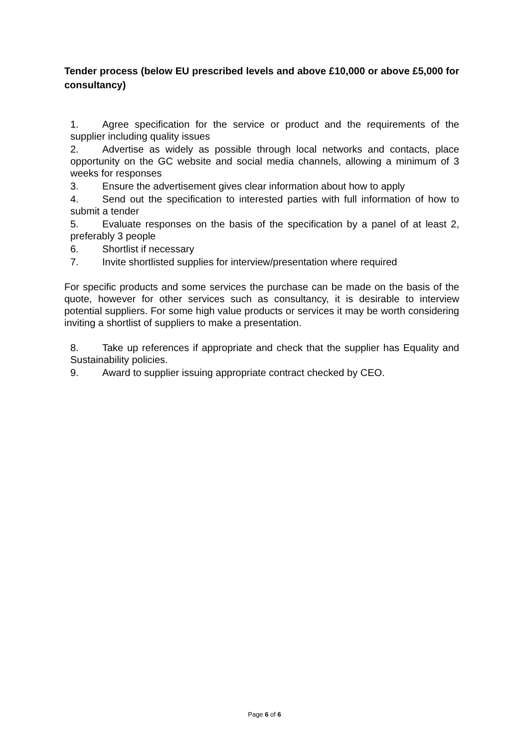Tender process (below EU prescribed levels and above £10,000 or above £5,000 for consultancy)
1. Agree specification for the service or product and the requirements of the supplier including quality issues
2. Advertise as widely as possible through local networks and contacts, place opportunity on the GC website and social media channels, allowing a minimum of 3 weeks for responses
3. Ensure the advertisement gives clear information about how to apply
4. Send out the specification to interested parties with full information of how to submit a tender
5. Evaluate responses on the basis of the specification by a panel of at least 2, preferably 3 people
6. Shortlist if necessary
7. Invite shortlisted supplies for interview/presentation where required
For specific products and some services the purchase can be made on the basis of the quote, however for other services such as consultancy, it is desirable to interview potential suppliers. For some high value products or services it may be worth considering inviting a shortlist of suppliers to make a presentation.
8. Take up references if appropriate and check that the supplier has Equality and Sustainability policies.
9. Award to supplier issuing appropriate contract checked by CEO.
Page 6 of 6